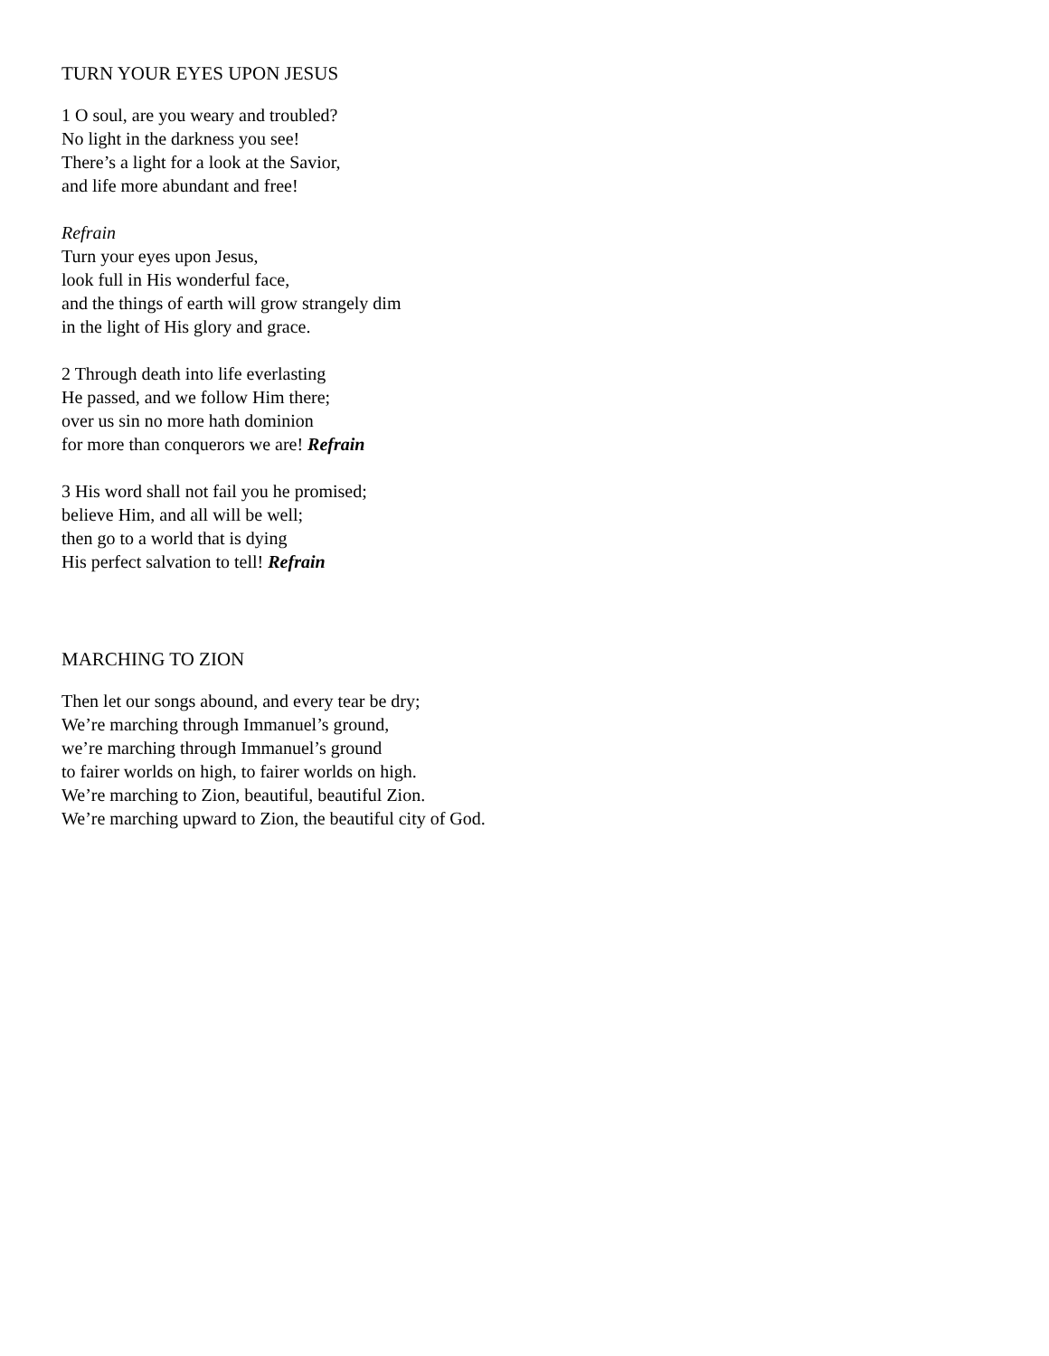TURN YOUR EYES UPON JESUS
1 O soul, are you weary and troubled?
No light in the darkness you see!
There’s a light for a look at the Savior,
and life more abundant and free!
Refrain
Turn your eyes upon Jesus,
look full in His wonderful face,
and the things of earth will grow strangely dim
in the light of His glory and grace.
2 Through death into life everlasting
He passed, and we follow Him there;
over us sin no more hath dominion
for more than conquerors we are! Refrain
3 His word shall not fail you he promised;
believe Him, and all will be well;
then go to a world that is dying
His perfect salvation to tell! Refrain
MARCHING TO ZION
Then let our songs abound, and every tear be dry;
We’re marching through Immanuel’s ground,
we’re marching through Immanuel’s ground
to fairer worlds on high, to fairer worlds on high.
We’re marching to Zion, beautiful, beautiful Zion.
We’re marching upward to Zion, the beautiful city of God.